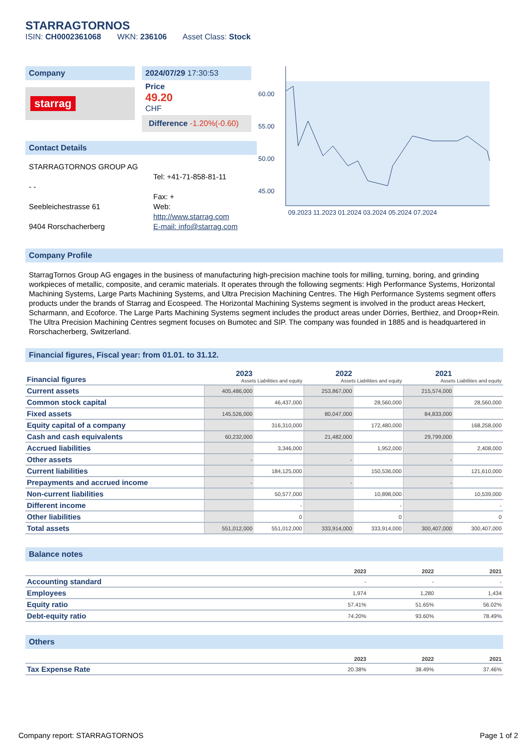STARRAGTORNOS
ISIN: CH0002361068 WKN: 236106 Asset Class: Stock
Company
starrag
2024/07/29 17:30:53
Price
49.20
CHF
Difference -1.20%(-0.60)
60.00
55.00
50.00
45.00
09.2023 11.2023 01.2024 03.2024 05.2024 07.2024
Contact Details
STARRAGTORNOS GROUP AG
- -
Seebleichestrasse 61
9404 Rorschacherberg
Tel: +41-71-858-81-11
Fax: +
Web:
http://www.starrag.com
E-mail: info@starrag.com
Company Profile
StarragTornos Group AG engages in the business of manufacturing high-precision machine tools for milling, turning, boring, and grinding workpieces of metallic, composite, and ceramic materials. It operates through the following segments: High Performance Systems, Horizontal Machining Systems, Large Parts Machining Systems, and Ultra Precision Machining Centres. The High Performance Systems segment offers products under the brands of Starrag and Ecospeed. The Horizontal Machining Systems segment is involved in the product areas Heckert, Scharmann, and Ecoforce. The Large Parts Machining Systems segment includes the product areas under Dörries, Berthiez, and Droop+Rein. The Ultra Precision Machining Centres segment focuses on Bumotec and SIP. The company was founded in 1885 and is headquartered in Rorschacherberg, Switzerland.
Financial figures, Fiscal year: from 01.01. to 31.12.
| Financial figures | 2023 Assets Liabilities and equity | | 2022 Assets Liabilities and equity | | 2021 Assets Liabilities and equity | |
| Current assets | 405,486,000 | | 253,867,000 | | 215,574,000 | |
| Common stock capital | | 46,437,000 | | 28,560,000 | | 28,560,000 |
| Fixed assets | 145,526,000 | | 80,047,000 | | 84,833,000 | |
| Equity capital of a company | | 316,310,000 | | 172,480,000 | | 168,258,000 |
| Cash and cash equivalents | 60,232,000 | | 21,482,000 | | 29,799,000 | |
| Accrued liabilities | | 3,346,000 | | 1,952,000 | | 2,408,000 |
| Other assets | - | | - | | - | |
| Current liabilities | | 184,125,000 | | 150,536,000 | | 121,610,000 |
| Prepayments and accrued income | - | | - | | - | |
| Non-current liabilities | | 50,577,000 | | 10,898,000 | | 10,539,000 |
| Different income | | - | | - | | - |
| Other liabilities | | 0 | | 0 | | 0 |
| Total assets | 551,012,000 | 551,012,000 | 333,914,000 | 333,914,000 | 300,407,000 | 300,407,000 |
Balance notes
| | 2023 | 2022 | 2021 |
| Accounting standard | - | - | - |
| Employees | 1,974 | 1,280 | 1,434 |
| Equity ratio | 57.41% | 51.65% | 56.02% |
| Debt-equity ratio | 74.20% | 93.60% | 78.49% |
Others
| | 2023 | 2022 | 2021 |
| Tax Expense Rate | 20.38% | 38.49% | 37.46% |
Company report: STARRAGTORNOS Page 1 of 2